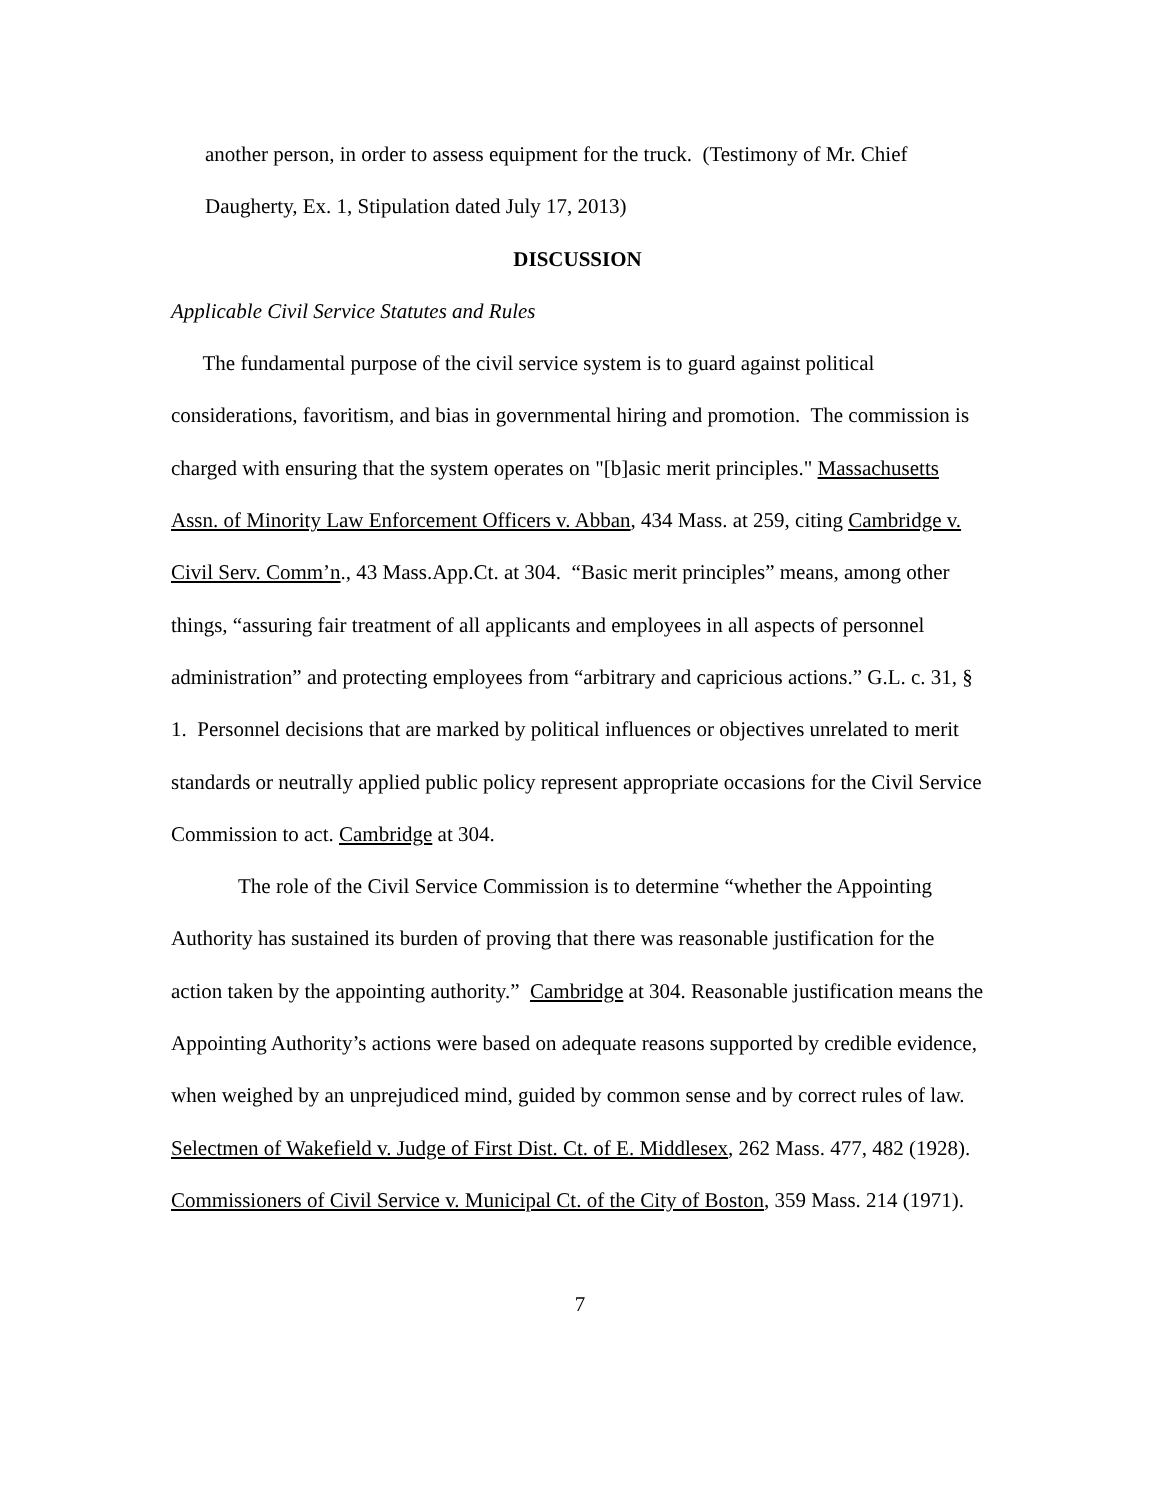another person, in order to assess equipment for the truck. (Testimony of Mr. Chief
Daugherty, Ex. 1, Stipulation dated July 17, 2013)
DISCUSSION
Applicable Civil Service Statutes and Rules
The fundamental purpose of the civil service system is to guard against political considerations, favoritism, and bias in governmental hiring and promotion. The commission is charged with ensuring that the system operates on "[b]asic merit principles." Massachusetts Assn. of Minority Law Enforcement Officers v. Abban, 434 Mass. at 259, citing Cambridge v. Civil Serv. Comm’n., 43 Mass.App.Ct. at 304. “Basic merit principles” means, among other things, “assuring fair treatment of all applicants and employees in all aspects of personnel administration” and protecting employees from “arbitrary and capricious actions.” G.L. c. 31, § 1. Personnel decisions that are marked by political influences or objectives unrelated to merit standards or neutrally applied public policy represent appropriate occasions for the Civil Service Commission to act. Cambridge at 304.
The role of the Civil Service Commission is to determine “whether the Appointing Authority has sustained its burden of proving that there was reasonable justification for the action taken by the appointing authority.” Cambridge at 304. Reasonable justification means the Appointing Authority’s actions were based on adequate reasons supported by credible evidence, when weighed by an unprejudiced mind, guided by common sense and by correct rules of law. Selectmen of Wakefield v. Judge of First Dist. Ct. of E. Middlesex, 262 Mass. 477, 482 (1928). Commissioners of Civil Service v. Municipal Ct. of the City of Boston, 359 Mass. 214 (1971).
7